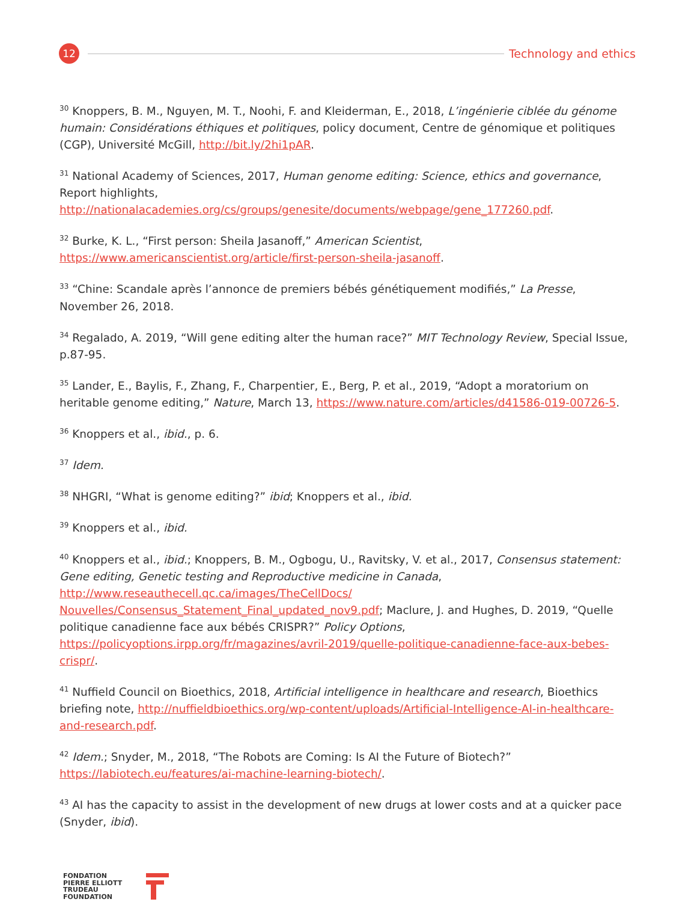12
Technology and ethics
<sup>30</sup> Knoppers, B. M., Nguyen, M. T., Noohi, F. and Kleiderman, E., 2018, L’ingénierie ciblée du génome humain: Considérations éthiques et politiques, policy document, Centre de génomique et politiques (CGP), Université McGill, http://bit.ly/2hi1pAR.
<sup>31</sup> National Academy of Sciences, 2017, Human genome editing: Science, ethics and governance, Report highlights, http://nationalacademies.org/cs/groups/genesite/documents/webpage/gene_177260.pdf.
<sup>32</sup> Burke, K. L., “First person: Sheila Jasanoff,” American Scientist, https://www.americanscientist.org/article/first-person-sheila-jasanoff.
<sup>33</sup> “Chine: Scandale après l’annonce de premiers bébés génétiquement modifiés,” La Presse, November 26, 2018.
<sup>34</sup> Regalado, A. 2019, “Will gene editing alter the human race?” MIT Technology Review, Special Issue, p.87-95.
<sup>35</sup> Lander, E., Baylis, F., Zhang, F., Charpentier, E., Berg, P. et al., 2019, “Adopt a moratorium on heritable genome editing,” Nature, March 13, https://www.nature.com/articles/d41586-019-00726-5.
<sup>36</sup> Knoppers et al., ibid., p. 6.
<sup>37</sup> Idem.
<sup>38</sup> NHGRI, “What is genome editing?” ibid; Knoppers et al., ibid.
<sup>39</sup> Knoppers et al., ibid.
<sup>40</sup> Knoppers et al., ibid.; Knoppers, B. M., Ogbogu, U., Ravitsky, V. et al., 2017, Consensus statement: Gene editing, Genetic testing and Reproductive medicine in Canada, http://www.reseauthecell.qc.ca/images/TheCellDocs/ Nouvelles/Consensus_Statement_Final_updated_nov9.pdf; Maclure, J. and Hughes, D. 2019, “Quelle politique canadienne face aux bébés CRISPR?” Policy Options, https://policyoptions.irpp.org/fr/magazines/avril-2019/quelle-politique-canadienne-face-aux-bebes-crispr/.
<sup>41</sup> Nuffield Council on Bioethics, 2018, Artificial intelligence in healthcare and research, Bioethics briefing note, http://nuffieldbioethics.org/wp-content/uploads/Artificial-Intelligence-AI-in-healthcare-and-research.pdf.
<sup>42</sup> Idem.; Snyder, M., 2018, “The Robots are Coming: Is AI the Future of Biotech?” https://labiotech.eu/features/ai-machine-learning-biotech/.
<sup>43</sup> AI has the capacity to assist in the development of new drugs at lower costs and at a quicker pace (Snyder, ibid).
FONDATION
PIERRE ELLIOTT
TRUDEAU
FOUNDATION